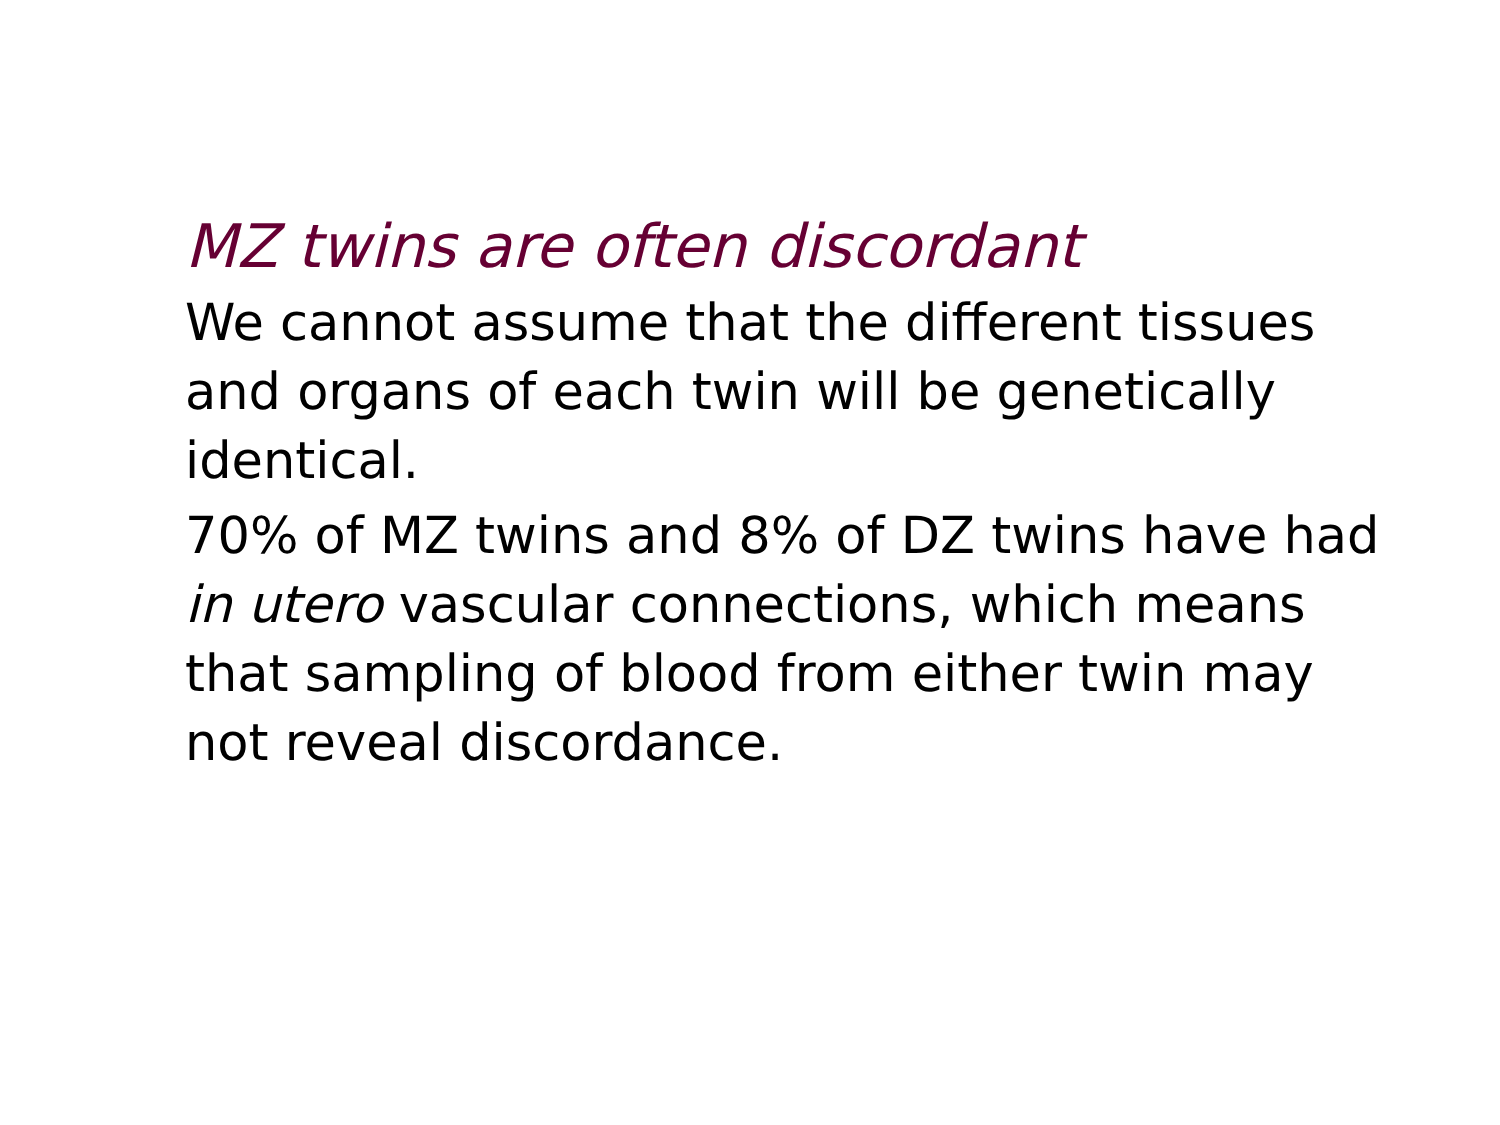MZ twins are often discordant
We cannot assume that the different tissues and organs of each twin will be genetically identical.
70% of MZ twins and 8% of DZ twins have had in utero vascular connections, which means that sampling of blood from either twin may not reveal discordance.